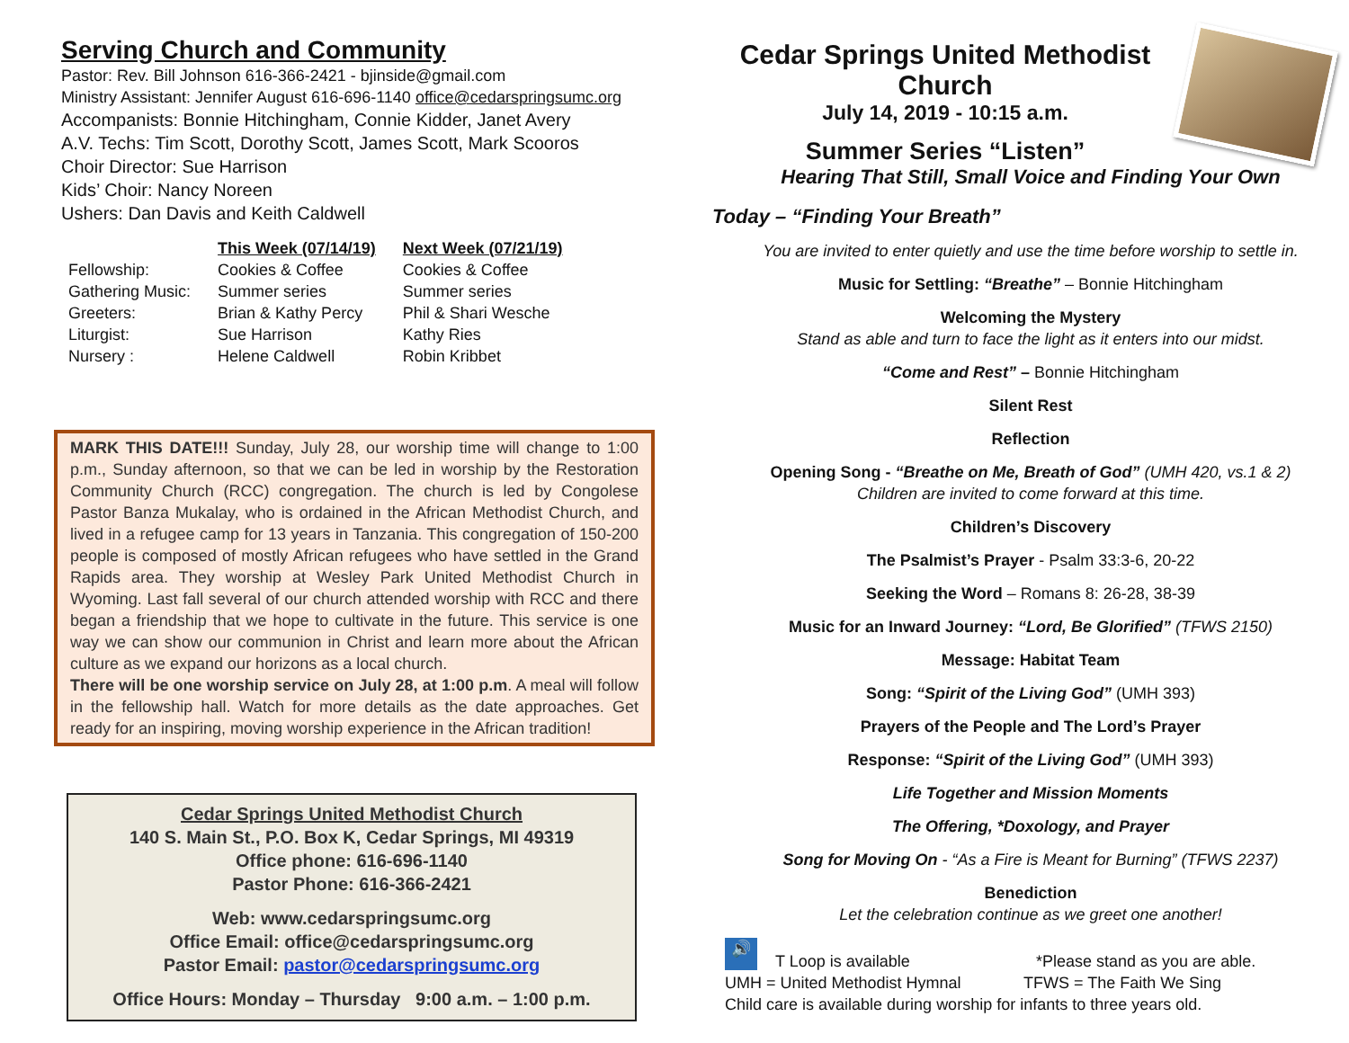Serving Church and Community
Pastor: Rev. Bill Johnson 616-366-2421 - bjinside@gmail.com
Ministry Assistant: Jennifer August 616-696-1140 office@cedarspringsumc.org
Accompanists: Bonnie Hitchingham, Connie Kidder, Janet Avery
A.V. Techs: Tim Scott, Dorothy Scott, James Scott, Mark Scooros
Choir Director: Sue Harrison
Kids’ Choir: Nancy Noreen
Ushers: Dan Davis and Keith Caldwell
| | This Week (07/14/19) | Next Week (07/21/19) |
| --- | --- | --- |
| Fellowship: | Cookies & Coffee | Cookies & Coffee |
| Gathering Music: | Summer series | Summer series |
| Greeters: | Brian & Kathy Percy | Phil & Shari Wesche |
| Liturgist: | Sue Harrison | Kathy Ries |
| Nursery : | Helene Caldwell | Robin Kribbet |
MARK THIS DATE!!! Sunday, July 28, our worship time will change to 1:00 p.m., Sunday afternoon, so that we can be led in worship by the Restoration Community Church (RCC) congregation. The church is led by Congolese Pastor Banza Mukalay, who is ordained in the African Methodist Church, and lived in a refugee camp for 13 years in Tanzania. This congregation of 150-200 people is composed of mostly African refugees who have settled in the Grand Rapids area. They worship at Wesley Park United Methodist Church in Wyoming. Last fall several of our church attended worship with RCC and there began a friendship that we hope to cultivate in the future. This service is one way we can show our communion in Christ and learn more about the African culture as we expand our horizons as a local church.
There will be one worship service on July 28, at 1:00 p.m. A meal will follow in the fellowship hall. Watch for more details as the date approaches. Get ready for an inspiring, moving worship experience in the African tradition!
Cedar Springs United Methodist Church
140 S. Main St., P.O. Box K, Cedar Springs, MI 49319
Office phone: 616-696-1140
Pastor Phone: 616-366-2421
Web: www.cedarspringsumc.org
Office Email: office@cedarspringsumc.org
Pastor Email: pastor@cedarspringsumc.org
Office Hours: Monday – Thursday 9:00 a.m. – 1:00 p.m.
Cedar Springs United Methodist Church
July 14, 2019 - 10:15 a.m.
Summer Series “Listen”
Hearing That Still, Small Voice and Finding Your Own
Today – “Finding Your Breath”
You are invited to enter quietly and use the time before worship to settle in.
Music for Settling: “Breathe” – Bonnie Hitchingham
Welcoming the Mystery
Stand as able and turn to face the light as it enters into our midst.
“Come and Rest” – Bonnie Hitchingham
Silent Rest
Reflection
Opening Song - “Breathe on Me, Breath of God” (UMH 420, vs.1 & 2)
Children are invited to come forward at this time.
Children’s Discovery
The Psalmist’s Prayer - Psalm 33:3-6, 20-22
Seeking the Word – Romans 8: 26-28, 38-39
Music for an Inward Journey: “Lord, Be Glorified” (TFWS 2150)
Message: Habitat Team
Song: “Spirit of the Living God” (UMH 393)
Prayers of the People and The Lord’s Prayer
Response: “Spirit of the Living God” (UMH 393)
Life Together and Mission Moments
The Offering, *Doxology, and Prayer
Song for Moving On - “As a Fire is Meant for Burning” (TFWS 2237)
Benediction
Let the celebration continue as we greet one another!
🔊 T Loop is available *Please stand as you are able.
UMH = United Methodist Hymnal TFWS = The Faith We Sing
Child care is available during worship for infants to three years old.